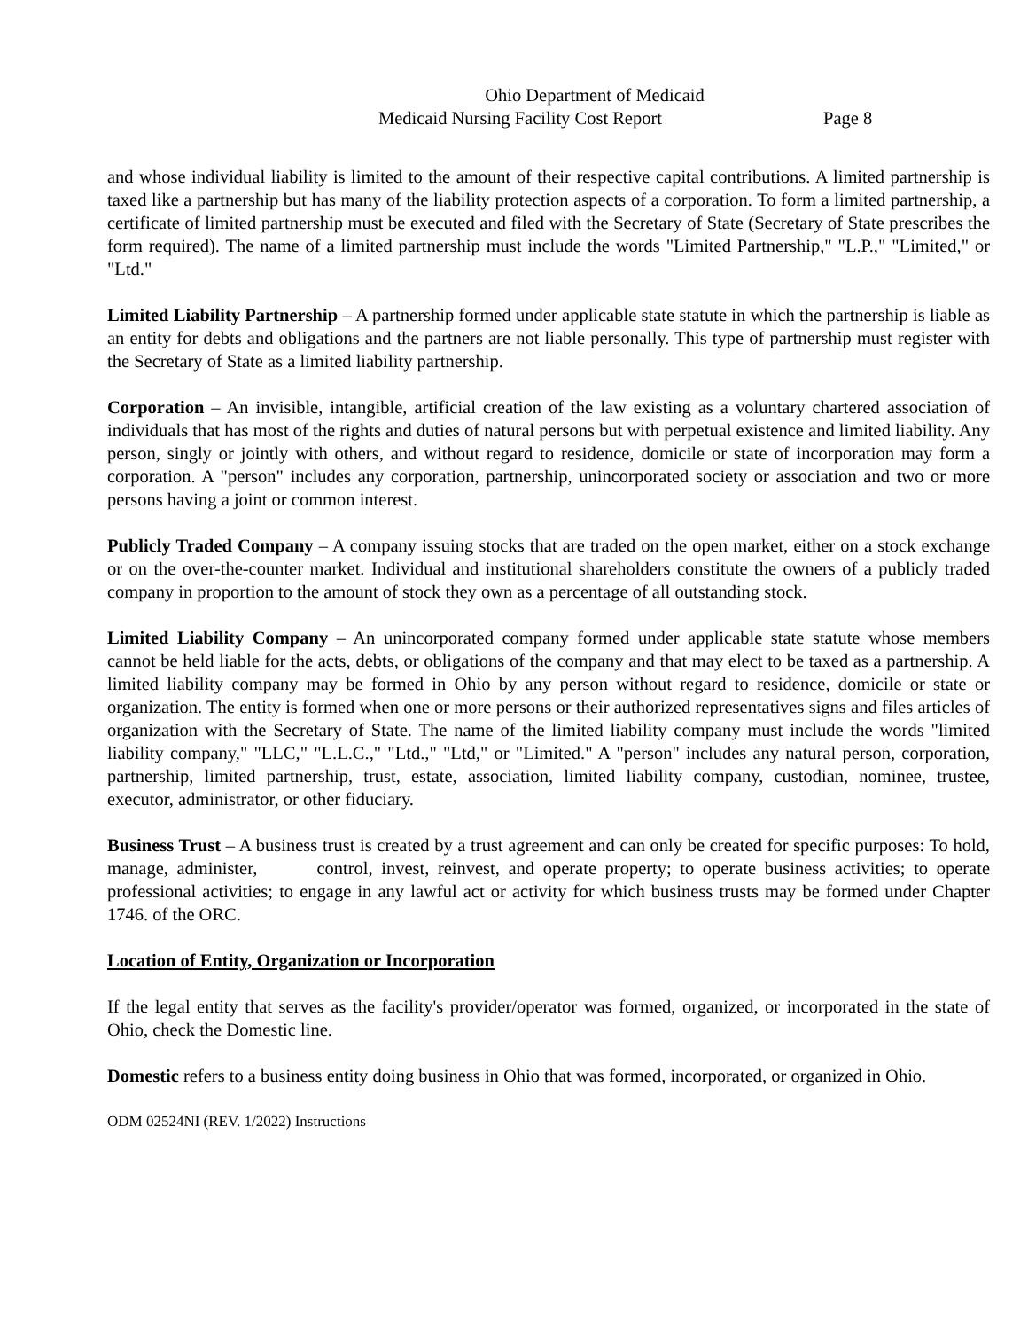Ohio Department of Medicaid
Medicaid Nursing Facility Cost Report Page 8
and whose individual liability is limited to the amount of their respective capital contributions. A limited partnership is taxed like a partnership but has many of the liability protection aspects of a corporation. To form a limited partnership, a certificate of limited partnership must be executed and filed with the Secretary of State (Secretary of State prescribes the form required). The name of a limited partnership must include the words "Limited Partnership," "L.P.," "Limited," or "Ltd."
Limited Liability Partnership – A partnership formed under applicable state statute in which the partnership is liable as an entity for debts and obligations and the partners are not liable personally. This type of partnership must register with the Secretary of State as a limited liability partnership.
Corporation – An invisible, intangible, artificial creation of the law existing as a voluntary chartered association of individuals that has most of the rights and duties of natural persons but with perpetual existence and limited liability. Any person, singly or jointly with others, and without regard to residence, domicile or state of incorporation may form a corporation. A "person" includes any corporation, partnership, unincorporated society or association and two or more persons having a joint or common interest.
Publicly Traded Company – A company issuing stocks that are traded on the open market, either on a stock exchange or on the over-the-counter market. Individual and institutional shareholders constitute the owners of a publicly traded company in proportion to the amount of stock they own as a percentage of all outstanding stock.
Limited Liability Company – An unincorporated company formed under applicable state statute whose members cannot be held liable for the acts, debts, or obligations of the company and that may elect to be taxed as a partnership. A limited liability company may be formed in Ohio by any person without regard to residence, domicile or state or organization. The entity is formed when one or more persons or their authorized representatives signs and files articles of organization with the Secretary of State. The name of the limited liability company must include the words "limited liability company," "LLC," "L.L.C.," "Ltd.," "Ltd," or "Limited." A "person" includes any natural person, corporation, partnership, limited partnership, trust, estate, association, limited liability company, custodian, nominee, trustee, executor, administrator, or other fiduciary.
Business Trust – A business trust is created by a trust agreement and can only be created for specific purposes: To hold, manage, administer, control, invest, reinvest, and operate property; to operate business activities; to operate professional activities; to engage in any lawful act or activity for which business trusts may be formed under Chapter 1746. of the ORC.
Location of Entity, Organization or Incorporation
If the legal entity that serves as the facility's provider/operator was formed, organized, or incorporated in the state of Ohio, check the Domestic line.
Domestic refers to a business entity doing business in Ohio that was formed, incorporated, or organized in Ohio.
ODM 02524NI (REV. 1/2022) Instructions